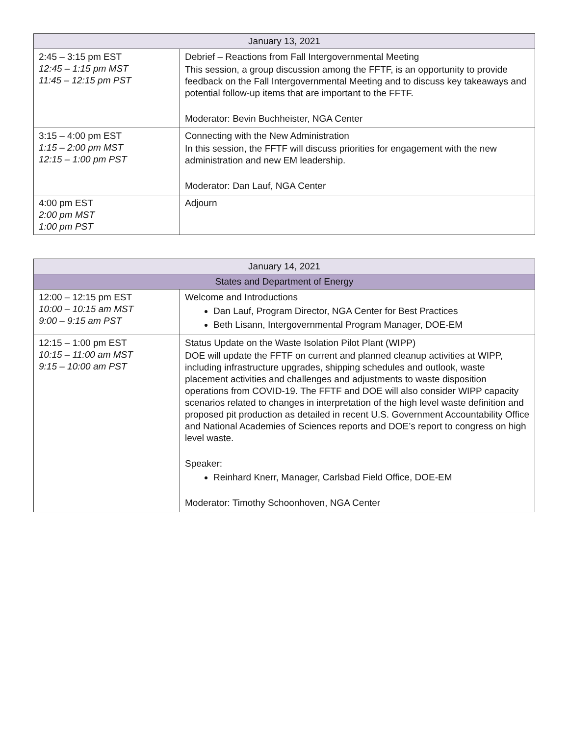| January 13, 2021 | |
| --- | --- |
| 2:45 – 3:15 pm EST 12:45 – 1:15 pm MST 11:45 – 12:15 pm PST | Debrief – Reactions from Fall Intergovernmental Meeting This session, a group discussion among the FFTF, is an opportunity to provide feedback on the Fall Intergovernmental Meeting and to discuss key takeaways and potential follow-up items that are important to the FFTF. Moderator: Bevin Buchheister, NGA Center |
| 3:15 – 4:00 pm EST 1:15 – 2:00 pm MST 12:15 – 1:00 pm PST | Connecting with the New Administration In this session, the FFTF will discuss priorities for engagement with the new administration and new EM leadership. Moderator: Dan Lauf, NGA Center |
| 4:00 pm EST 2:00 pm MST 1:00 pm PST | Adjourn |
| January 14, 2021 | |
| --- | --- |
| States and Department of Energy | |
| 12:00 – 12:15 pm EST 10:00 – 10:15 am MST 9:00 – 9:15 am PST | Welcome and Introductions Dan Lauf, Program Director, NGA Center for Best Practices Beth Lisann, Intergovernmental Program Manager, DOE-EM |
| 12:15 – 1:00 pm EST 10:15 – 11:00 am MST 9:15 – 10:00 am PST | Status Update on the Waste Isolation Pilot Plant (WIPP) DOE will update the FFTF on current and planned cleanup activities at WIPP, including infrastructure upgrades, shipping schedules and outlook, waste placement activities and challenges and adjustments to waste disposition operations from COVID-19. The FFTF and DOE will also consider WIPP capacity scenarios related to changes in interpretation of the high level waste definition and proposed pit production as detailed in recent U.S. Government Accountability Office and National Academies of Sciences reports and DOE’s report to congress on high level waste. Speaker: Reinhard Knerr, Manager, Carlsbad Field Office, DOE-EM Moderator: Timothy Schoonhoven, NGA Center |